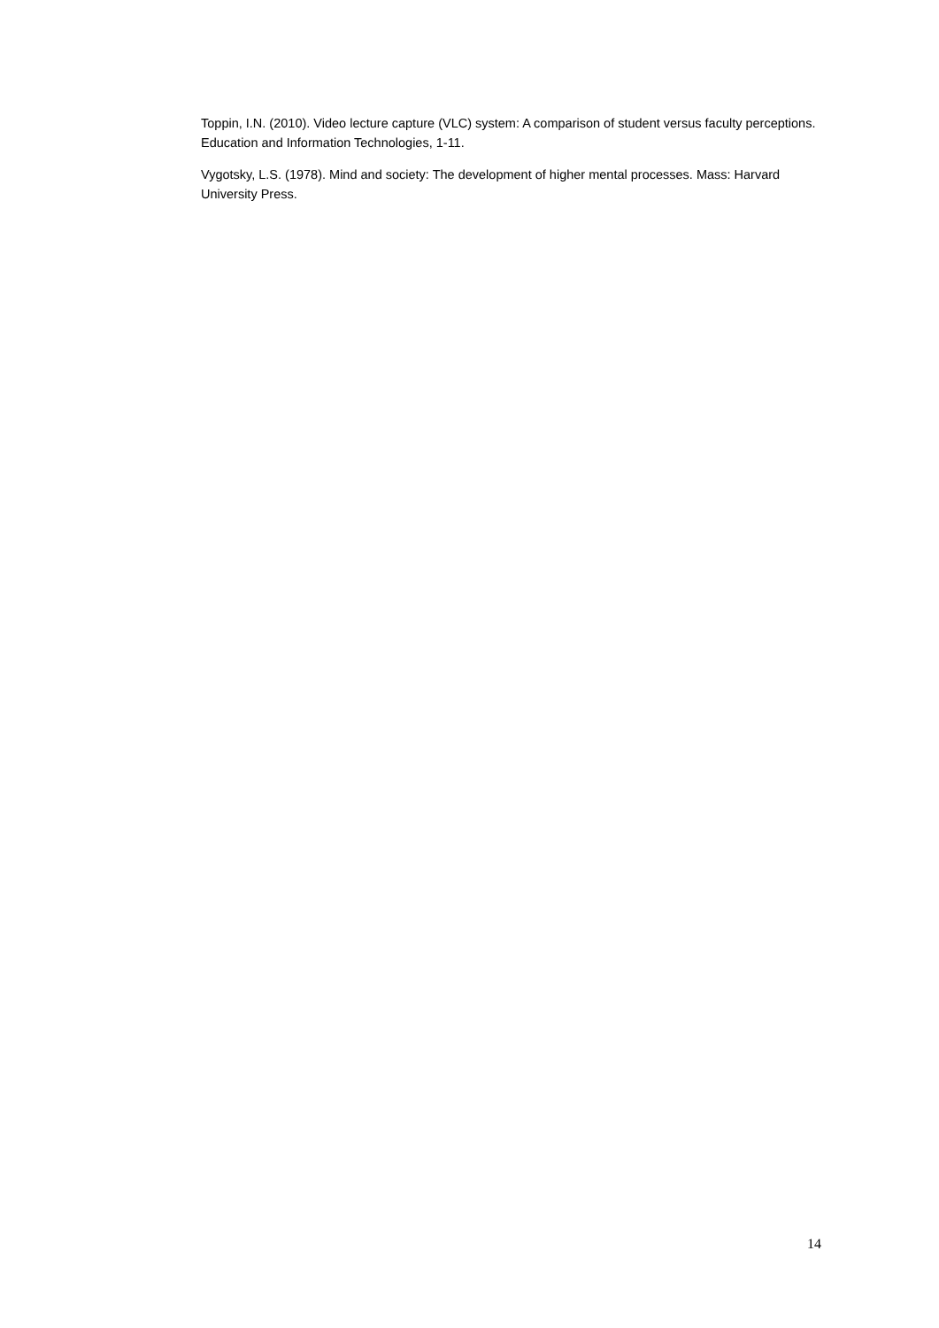Toppin, I.N. (2010). Video lecture capture (VLC) system: A comparison of student versus faculty perceptions. Education and Information Technologies, 1-11.
Vygotsky, L.S. (1978). Mind and society: The development of higher mental processes. Mass: Harvard University Press.
14